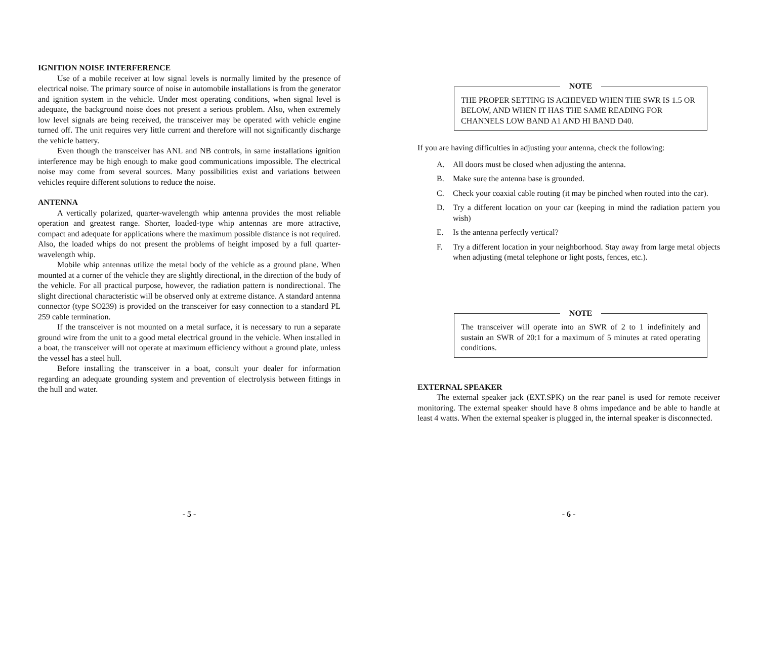IGNITION NOISE INTERFERENCE
Use of a mobile receiver at low signal levels is normally limited by the presence of electrical noise. The primary source of noise in automobile installations is from the generator and ignition system in the vehicle. Under most operating conditions, when signal level is adequate, the background noise does not present a serious problem. Also, when extremely low level signals are being received, the transceiver may be operated with vehicle engine turned off. The unit requires very little current and therefore will not significantly discharge the vehicle battery.
Even though the transceiver has ANL and NB controls, in same installations ignition interference may be high enough to make good communications impossible. The electrical noise may come from several sources. Many possibilities exist and variations between vehicles require different solutions to reduce the noise.
ANTENNA
A vertically polarized, quarter-wavelength whip antenna provides the most reliable operation and greatest range. Shorter, loaded-type whip antennas are more attractive, compact and adequate for applications where the maximum possible distance is not required. Also, the loaded whips do not present the problems of height imposed by a full quarter-wavelength whip.
Mobile whip antennas utilize the metal body of the vehicle as a ground plane. When mounted at a corner of the vehicle they are slightly directional, in the direction of the body of the vehicle. For all practical purpose, however, the radiation pattern is nondirectional. The slight directional characteristic will be observed only at extreme distance. A standard antenna connector (type SO239) is provided on the transceiver for easy connection to a standard PL 259 cable termination.
If the transceiver is not mounted on a metal surface, it is necessary to run a separate ground wire from the unit to a good metal electrical ground in the vehicle. When installed in a boat, the transceiver will not operate at maximum efficiency without a ground plate, unless the vessel has a steel hull.
Before installing the transceiver in a boat, consult your dealer for information regarding an adequate grounding system and prevention of electrolysis between fittings in the hull and water.
- 5 -
NOTE
THE PROPER SETTING IS ACHIEVED WHEN THE SWR IS 1.5 OR BELOW, AND WHEN IT HAS THE SAME READING FOR CHANNELS LOW BAND A1 AND HI BAND D40.
If you are having difficulties in adjusting your antenna, check the following:
A. All doors must be closed when adjusting the antenna.
B. Make sure the antenna base is grounded.
C. Check your coaxial cable routing (it may be pinched when routed into the car).
D. Try a different location on your car (keeping in mind the radiation pattern you wish)
E. Is the antenna perfectly vertical?
F. Try a different location in your neighborhood. Stay away from large metal objects when adjusting (metal telephone or light posts, fences, etc.).
NOTE
The transceiver will operate into an SWR of 2 to 1 indefinitely and sustain an SWR of 20:1 for a maximum of 5 minutes at rated operating conditions.
EXTERNAL SPEAKER
The external speaker jack (EXT.SPK) on the rear panel is used for remote receiver monitoring. The external speaker should have 8 ohms impedance and be able to handle at least 4 watts. When the external speaker is plugged in, the internal speaker is disconnected.
- 6 -